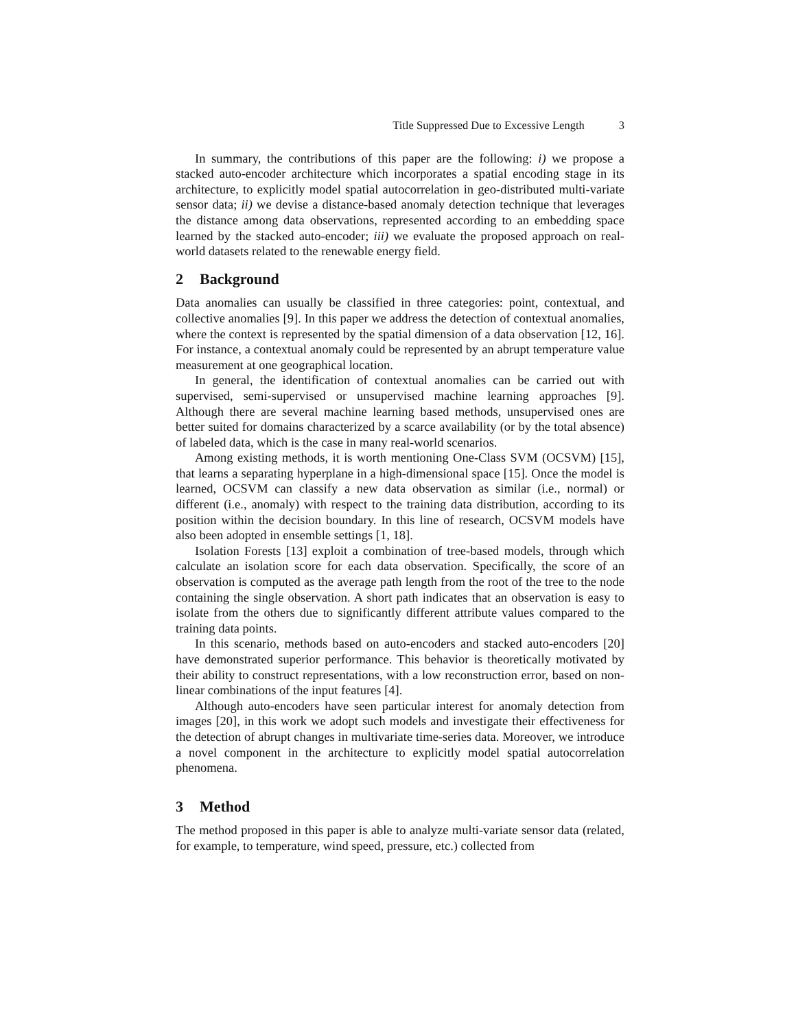Title Suppressed Due to Excessive Length 3
In summary, the contributions of this paper are the following: i) we propose a stacked auto-encoder architecture which incorporates a spatial encoding stage in its architecture, to explicitly model spatial autocorrelation in geo-distributed multi-variate sensor data; ii) we devise a distance-based anomaly detection technique that leverages the distance among data observations, represented according to an embedding space learned by the stacked auto-encoder; iii) we evaluate the proposed approach on real-world datasets related to the renewable energy field.
2 Background
Data anomalies can usually be classified in three categories: point, contextual, and collective anomalies [9]. In this paper we address the detection of contextual anomalies, where the context is represented by the spatial dimension of a data observation [12, 16]. For instance, a contextual anomaly could be represented by an abrupt temperature value measurement at one geographical location.
In general, the identification of contextual anomalies can be carried out with supervised, semi-supervised or unsupervised machine learning approaches [9]. Although there are several machine learning based methods, unsupervised ones are better suited for domains characterized by a scarce availability (or by the total absence) of labeled data, which is the case in many real-world scenarios.
Among existing methods, it is worth mentioning One-Class SVM (OCSVM) [15], that learns a separating hyperplane in a high-dimensional space [15]. Once the model is learned, OCSVM can classify a new data observation as similar (i.e., normal) or different (i.e., anomaly) with respect to the training data distribution, according to its position within the decision boundary. In this line of research, OCSVM models have also been adopted in ensemble settings [1, 18].
Isolation Forests [13] exploit a combination of tree-based models, through which calculate an isolation score for each data observation. Specifically, the score of an observation is computed as the average path length from the root of the tree to the node containing the single observation. A short path indicates that an observation is easy to isolate from the others due to significantly different attribute values compared to the training data points.
In this scenario, methods based on auto-encoders and stacked auto-encoders [20] have demonstrated superior performance. This behavior is theoretically motivated by their ability to construct representations, with a low reconstruction error, based on non-linear combinations of the input features [4].
Although auto-encoders have seen particular interest for anomaly detection from images [20], in this work we adopt such models and investigate their effectiveness for the detection of abrupt changes in multivariate time-series data. Moreover, we introduce a novel component in the architecture to explicitly model spatial autocorrelation phenomena.
3 Method
The method proposed in this paper is able to analyze multi-variate sensor data (related, for example, to temperature, wind speed, pressure, etc.) collected from